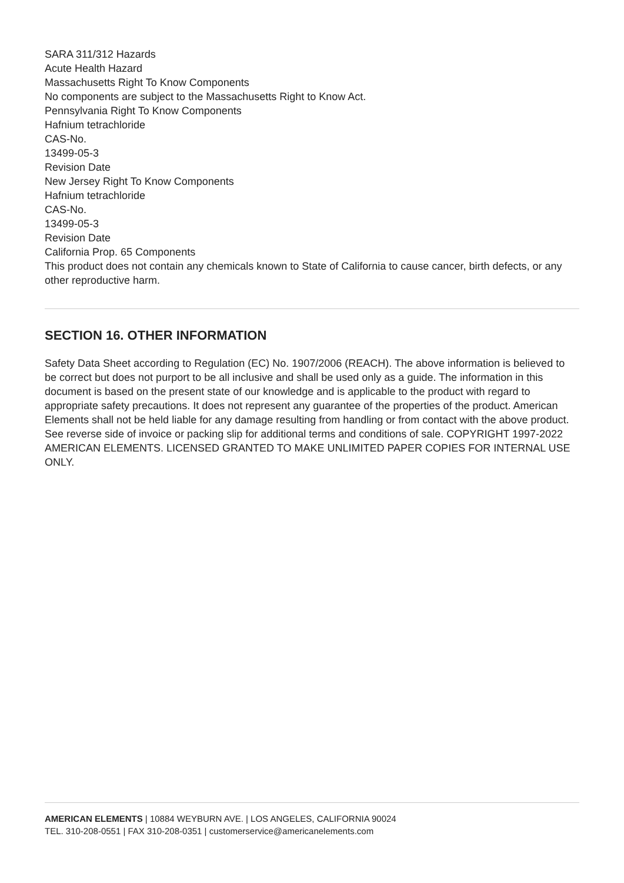SARA 311/312 Hazards
Acute Health Hazard
Massachusetts Right To Know Components
No components are subject to the Massachusetts Right to Know Act.
Pennsylvania Right To Know Components
Hafnium tetrachloride
CAS-No.
13499-05-3
Revision Date
New Jersey Right To Know Components
Hafnium tetrachloride
CAS-No.
13499-05-3
Revision Date
California Prop. 65 Components
This product does not contain any chemicals known to State of California to cause cancer, birth defects, or any other reproductive harm.
SECTION 16. OTHER INFORMATION
Safety Data Sheet according to Regulation (EC) No. 1907/2006 (REACH). The above information is believed to be correct but does not purport to be all inclusive and shall be used only as a guide. The information in this document is based on the present state of our knowledge and is applicable to the product with regard to appropriate safety precautions. It does not represent any guarantee of the properties of the product. American Elements shall not be held liable for any damage resulting from handling or from contact with the above product. See reverse side of invoice or packing slip for additional terms and conditions of sale. COPYRIGHT 1997-2022 AMERICAN ELEMENTS. LICENSED GRANTED TO MAKE UNLIMITED PAPER COPIES FOR INTERNAL USE ONLY.
AMERICAN ELEMENTS | 10884 WEYBURN AVE. | LOS ANGELES, CALIFORNIA 90024
TEL. 310-208-0551 | FAX 310-208-0351 | customerservice@americanelements.com